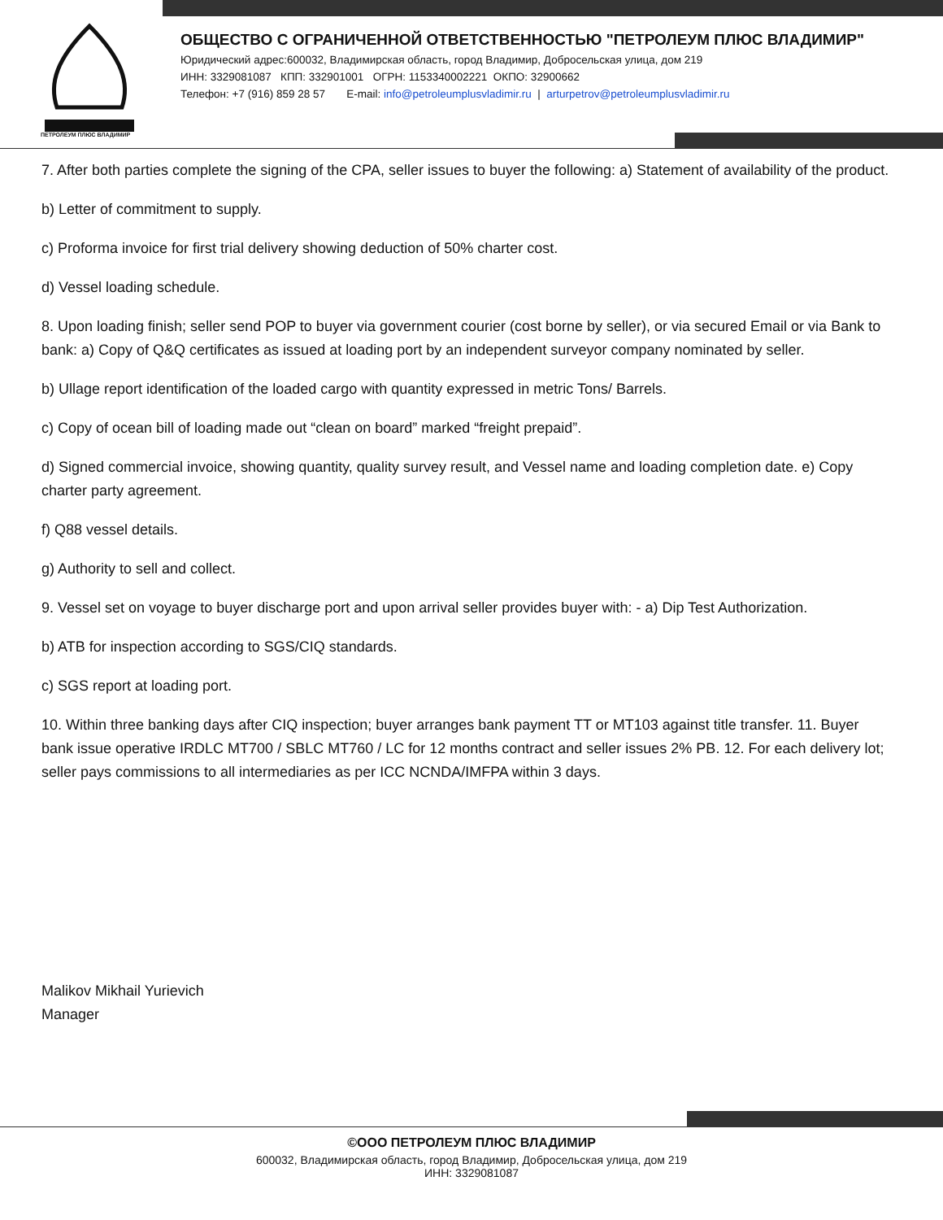ПЕТРОЛЕУМ ПЛЮС ВЛАДИМИР
ОБЩЕСТВО С ОГРАНИЧЕННОЙ ОТВЕТСТВЕННОСТЬЮ "ПЕТРОЛЕУМ ПЛЮС ВЛАДИМИР"
Юридический адрес:600032, Владимирская область, город Владимир, Добросельская улица, дом 219
ИНН: 3329081087 КПП: 332901001 ОГРН: 1153340002221 ОКПО: 32900662
Телефон: +7 (916) 859 28 57 E-mail: info@petroleumplusvladimir.ru | arturpetrov@petroleumplusvladimir.ru
7. After both parties complete the signing of the CPA, seller issues to buyer the following: a) Statement of availability of the product.
b) Letter of commitment to supply.
c) Proforma invoice for first trial delivery showing deduction of 50% charter cost.
d) Vessel loading schedule.
8. Upon loading finish; seller send POP to buyer via government courier (cost borne by seller), or via secured Email or via Bank to bank: a) Copy of Q&Q certificates as issued at loading port by an independent surveyor company nominated by seller.
b) Ullage report identification of the loaded cargo with quantity expressed in metric Tons/ Barrels.
c) Copy of ocean bill of loading made out “clean on board” marked “freight prepaid”.
d) Signed commercial invoice, showing quantity, quality survey result, and Vessel name and loading completion date. e) Copy charter party agreement.
f) Q88 vessel details.
g) Authority to sell and collect.
9. Vessel set on voyage to buyer discharge port and upon arrival seller provides buyer with: - a) Dip Test Authorization.
b) ATB for inspection according to SGS/CIQ standards.
c) SGS report at loading port.
10. Within three banking days after CIQ inspection; buyer arranges bank payment TT or MT103 against title transfer. 11. Buyer bank issue operative IRDLC MT700 / SBLC MT760 / LC for 12 months contract and seller issues 2% PB. 12. For each delivery lot; seller pays commissions to all intermediaries as per ICC NCNDA/IMFPA within 3 days.
Malikov Mikhail Yurievich
Manager
©ООО ПЕТРОЛЕУМ ПЛЮС ВЛАДИМИР
600032, Владимирская область, город Владимир, Добросельская улица, дом 219
ИНН: 3329081087